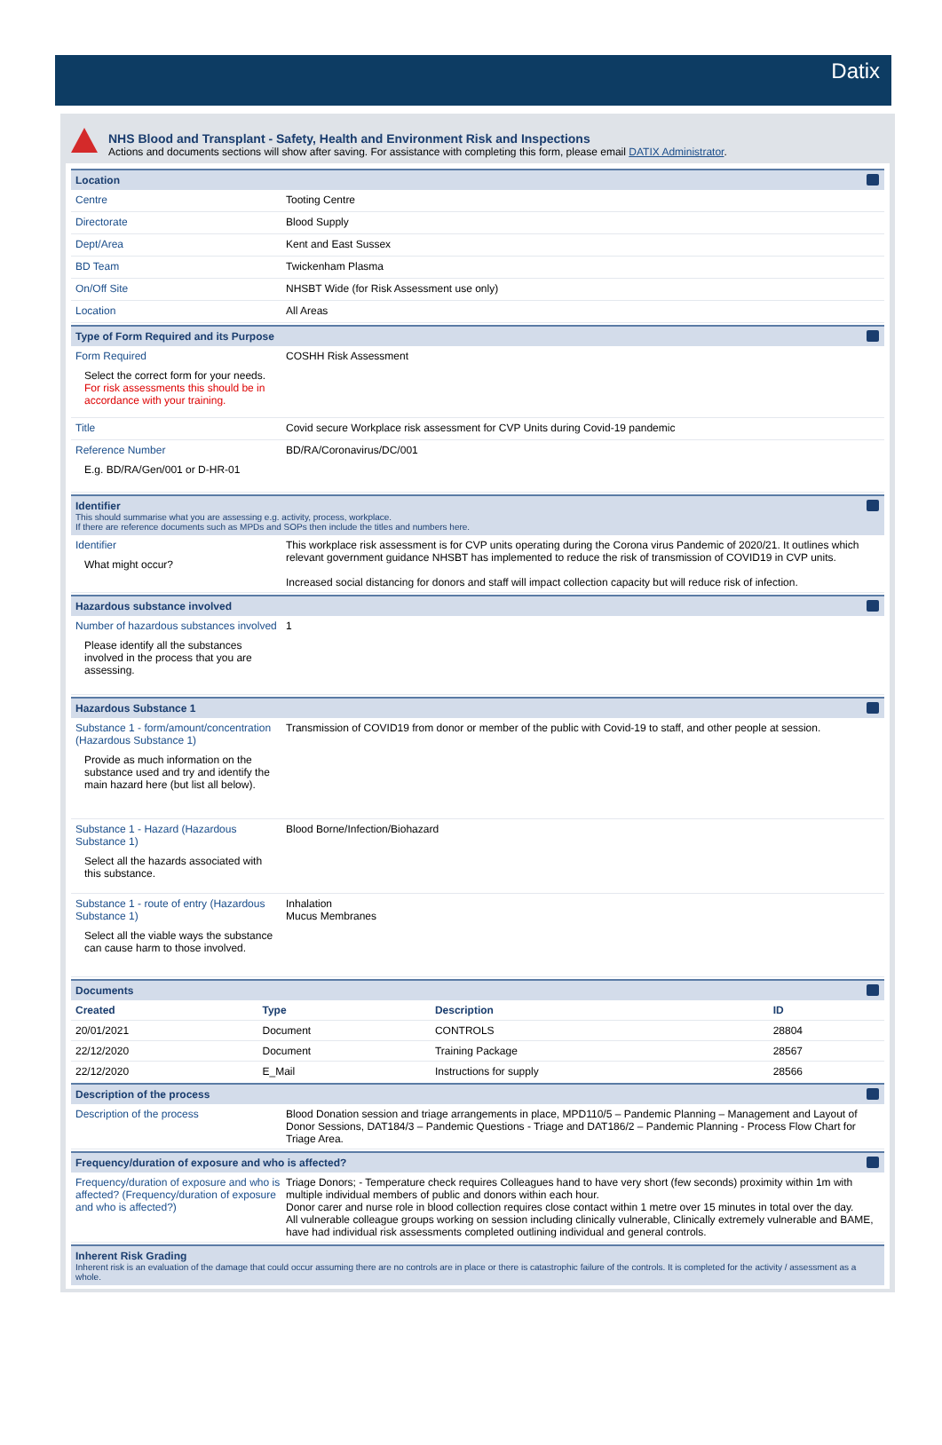Datix
NHS Blood and Transplant - Safety, Health and Environment Risk and Inspections
Actions and documents sections will show after saving. For assistance with completing this form, please email DATIX Administrator.
Location
Centre Tooting Centre
Directorate Blood Supply
Dept/Area Kent and East Sussex
BD Team Twickenham Plasma
On/Off Site NHSBT Wide (for Risk Assessment use only)
Location All Areas
Type of Form Required and its Purpose
Form Required
Select the correct form for your needs. For risk assessments this should be in accordance with your training.
COSHH Risk Assessment
Title Covid secure Workplace risk assessment for CVP Units during Covid-19 pandemic
Reference Number
E.g. BD/RA/Gen/001 or D-HR-01
BD/RA/Coronavirus/DC/001
Identifier
This should summarise what you are assessing e.g. activity, process, workplace.
If there are reference documents such as MPDs and SOPs then include the titles and numbers here.
Identifier
What might occur?
This workplace risk assessment is for CVP units operating during the Corona virus Pandemic of 2020/21. It outlines which relevant government guidance NHSBT has implemented to reduce the risk of transmission of COVID19 in CVP units.
Increased social distancing for donors and staff will impact collection capacity but will reduce risk of infection.
Hazardous substance involved
Number of hazardous substances involved
Please identify all the substances involved in the process that you are assessing.
1
Hazardous Substance 1
Substance 1 - form/amount/concentration (Hazardous Substance 1)
Provide as much information on the substance used and try and identify the main hazard here (but list all below).
Transmission of COVID19 from donor or member of the public with Covid-19 to staff, and other people at session.
Substance 1 - Hazard (Hazardous Substance 1)
Select all the hazards associated with this substance.
Blood Borne/Infection/Biohazard
Substance 1 - route of entry (Hazardous Substance 1)
Select all the viable ways the substance can cause harm to those involved.
Inhalation
Mucus Membranes
Documents
| Created | Type | Description | ID |
| --- | --- | --- | --- |
| 20/01/2021 | Document | CONTROLS | 28804 |
| 22/12/2020 | Document | Training Package | 28567 |
| 22/12/2020 | E_Mail | Instructions for supply | 28566 |
Description of the process
Description of the process Blood Donation session and triage arrangements in place, MPD110/5 – Pandemic Planning – Management and Layout of Donor Sessions, DAT184/3 – Pandemic Questions - Triage and DAT186/2 – Pandemic Planning - Process Flow Chart for Triage Area.
Frequency/duration of exposure and who is affected?
Frequency/duration of exposure and who is affected? (Frequency/duration of exposure and who is affected?)
Triage Donors; - Temperature check requires Colleagues hand to have very short (few seconds) proximity within 1m with multiple individual members of public and donors within each hour.
Donor carer and nurse role in blood collection requires close contact within 1 metre over 15 minutes in total over the day.
All vulnerable colleague groups working on session including clinically vulnerable, Clinically extremely vulnerable and BAME, have had individual risk assessments completed outlining individual and general controls.
Inherent Risk Grading
Inherent risk is an evaluation of the damage that could occur assuming there are no controls are in place or there is catastrophic failure of the controls. It is completed for the activity / assessment as a whole.